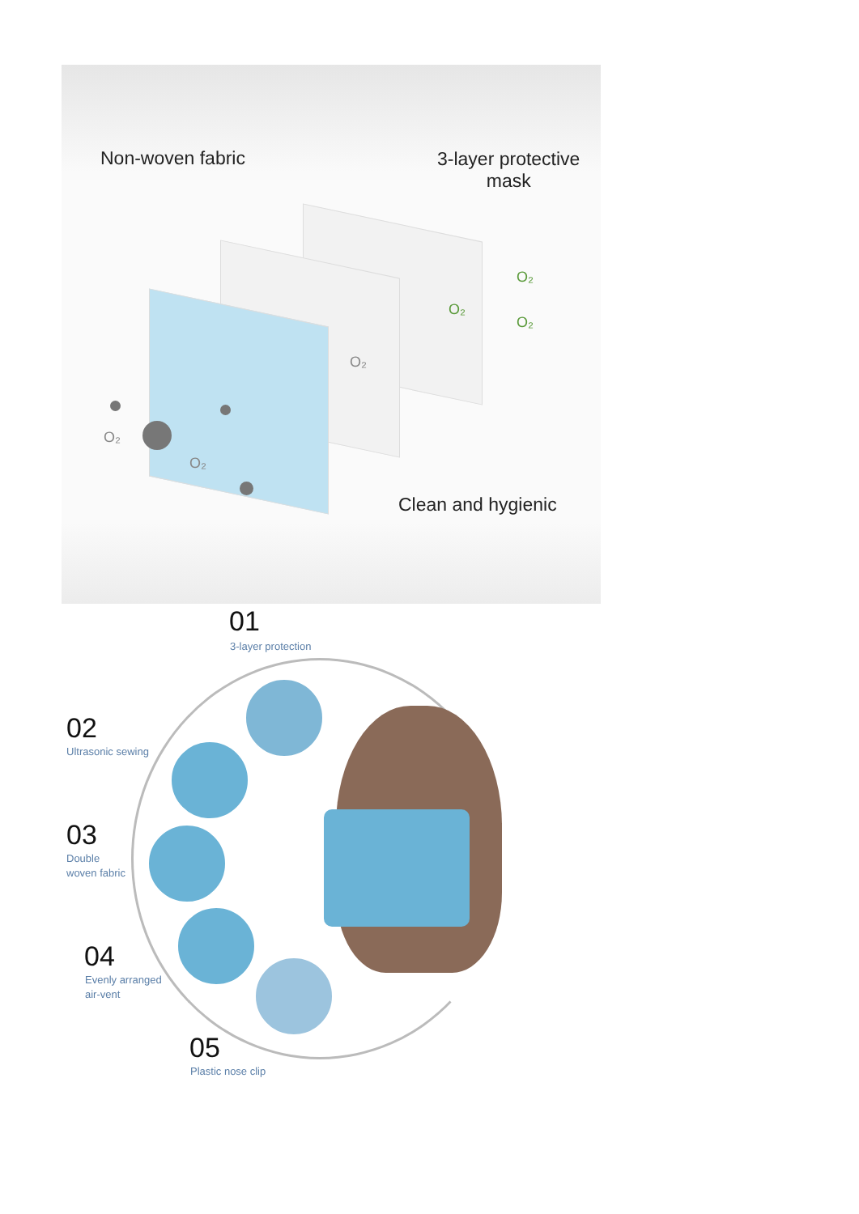Non-woven fabric
3-layer protective
mask
Clean and hygienic
O₂
O₂
O₂
O₂
O₂
O₂
01
3-layer protection
02
Ultrasonic sewing
03
Double
woven fabric
04
Evenly arranged
air-vent
05
Plastic nose clip